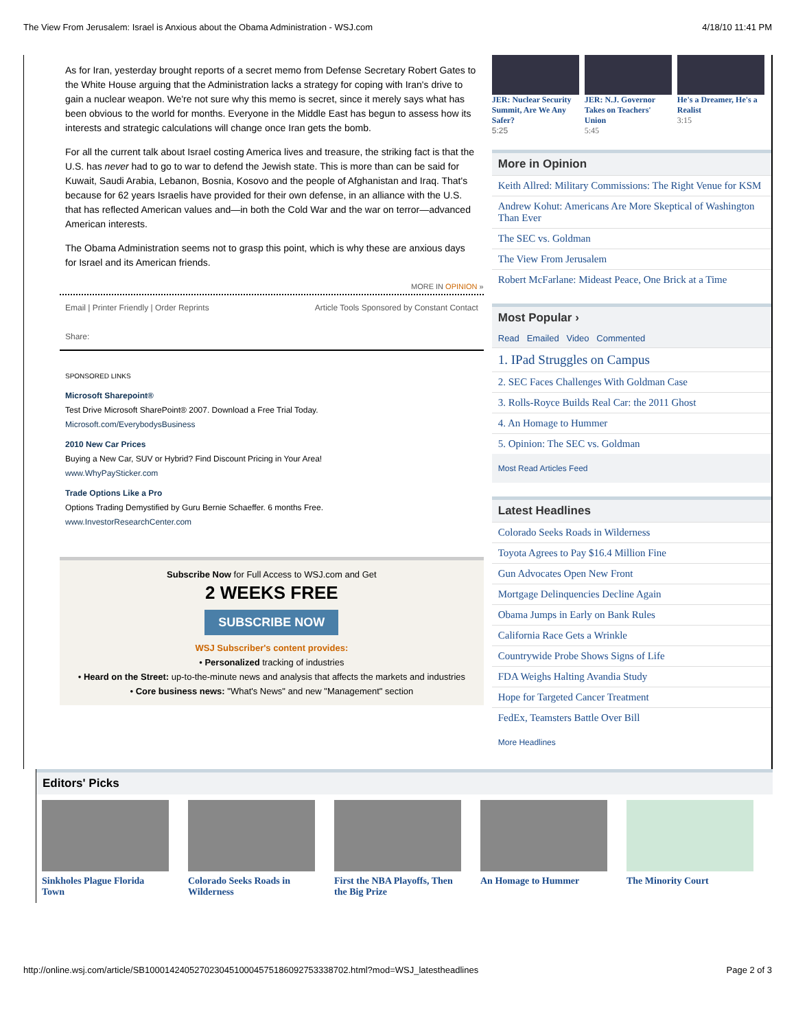The View From Jerusalem: Israel is Anxious about the Obama Administration - WSJ.com 4/18/10 11:41 PM
As for Iran, yesterday brought reports of a secret memo from Defense Secretary Robert Gates to the White House arguing that the Administration lacks a strategy for coping with Iran's drive to gain a nuclear weapon. We're not sure why this memo is secret, since it merely says what has been obvious to the world for months. Everyone in the Middle East has begun to assess how its interests and strategic calculations will change once Iran gets the bomb.
For all the current talk about Israel costing America lives and treasure, the striking fact is that the U.S. has never had to go to war to defend the Jewish state. This is more than can be said for Kuwait, Saudi Arabia, Lebanon, Bosnia, Kosovo and the people of Afghanistan and Iraq. That's because for 62 years Israelis have provided for their own defense, in an alliance with the U.S. that has reflected American values and—in both the Cold War and the war on terror—advanced American interests.
The Obama Administration seems not to grasp this point, which is why these are anxious days for Israel and its American friends.
MORE IN OPINION »
Email | Printer Friendly | Order Reprints Article Tools Sponsored by Constant Contact
Share:
SPONSORED LINKS
Microsoft Sharepoint®
Test Drive Microsoft SharePoint® 2007. Download a Free Trial Today.
Microsoft.com/EverybodysBusiness
2010 New Car Prices
Buying a New Car, SUV or Hybrid? Find Discount Pricing in Your Area!
www.WhyPaySticker.com
Trade Options Like a Pro
Options Trading Demystified by Guru Bernie Schaeffer. 6 months Free.
www.InvestorResearchCenter.com
Subscribe Now for Full Access to WSJ.com and Get
2 WEEKS FREE
SUBSCRIBE NOW
WSJ Subscriber's content provides:
• Personalized tracking of industries
• Heard on the Street: up-to-the-minute news and analysis that affects the markets and industries
• Core business news: "What's News" and new "Management" section
JER: Nuclear Security Summit, Are We Any Safer?
5:25
JER: N.J. Governor Takes on Teachers' Union
5:45
He's a Dreamer, He's a Realist
3:15
More in Opinion
Keith Allred: Military Commissions: The Right Venue for KSM
Andrew Kohut: Americans Are More Skeptical of Washington Than Ever
The SEC vs. Goldman
The View From Jerusalem
Robert McFarlane: Mideast Peace, One Brick at a Time
Most Popular ›
Read Emailed Video Commented
1. IPad Struggles on Campus
2. SEC Faces Challenges With Goldman Case
3. Rolls-Royce Builds Real Car: the 2011 Ghost
4. An Homage to Hummer
5. Opinion: The SEC vs. Goldman
Most Read Articles Feed
Latest Headlines
Colorado Seeks Roads in Wilderness
Toyota Agrees to Pay $16.4 Million Fine
Gun Advocates Open New Front
Mortgage Delinquencies Decline Again
Obama Jumps in Early on Bank Rules
California Race Gets a Wrinkle
Countrywide Probe Shows Signs of Life
FDA Weighs Halting Avandia Study
Hope for Targeted Cancer Treatment
FedEx, Teamsters Battle Over Bill
More Headlines
Editors' Picks
Sinkholes Plague Florida Town
Colorado Seeks Roads in Wilderness
First the NBA Playoffs, Then the Big Prize
An Homage to Hummer The Minority Court
http://online.wsj.com/article/SB10001424052702304510004575186092753338702.html?mod=WSJ_latestheadlines Page 2 of 3